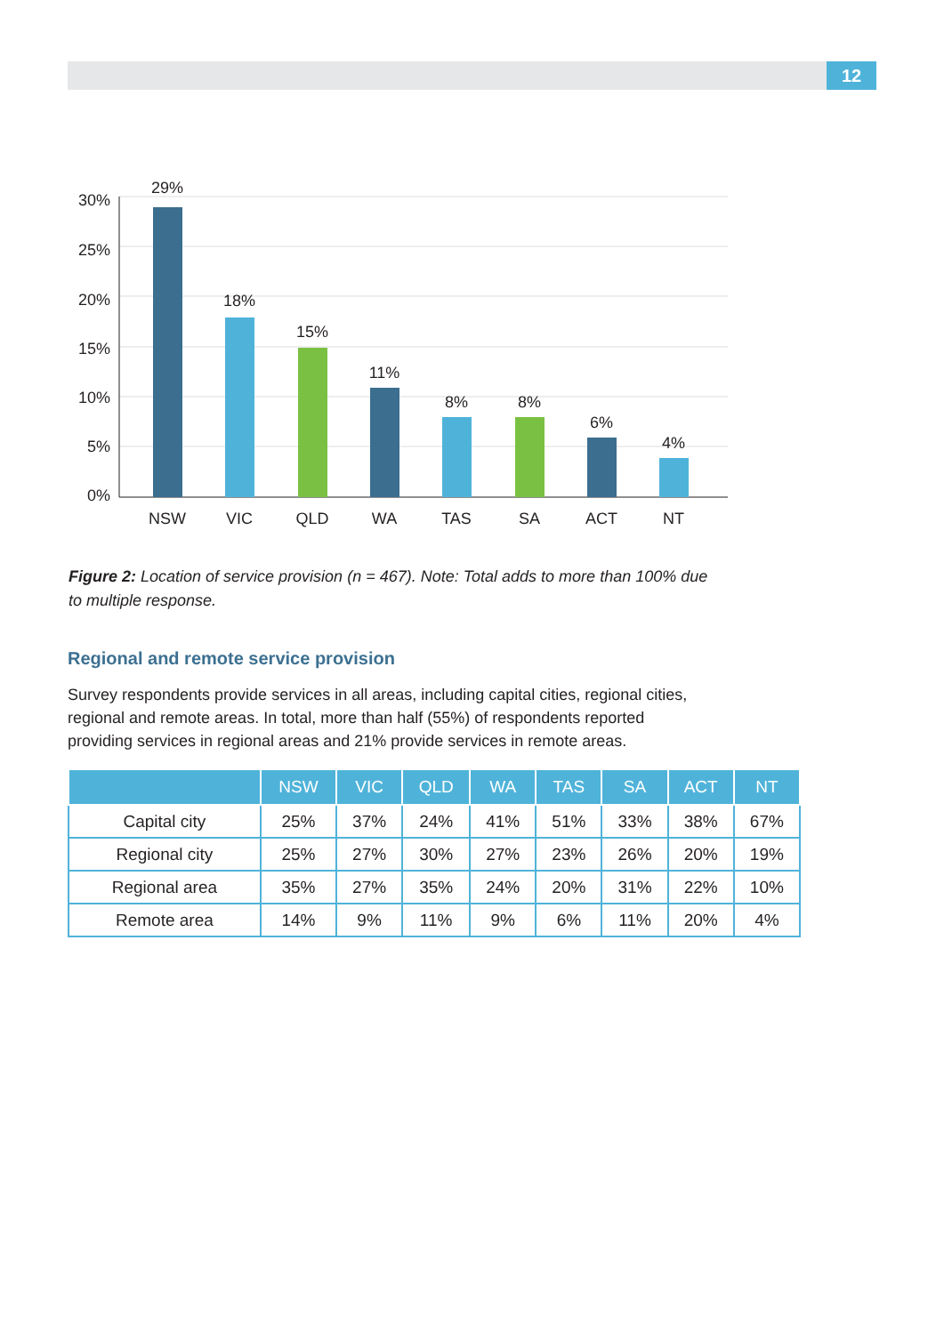12
30%
25%
20%
15%
10%
5%
0%
29%
18%
15%
11%
8%
8%
6%
4%
NSW
VIC
QLD
WA
TAS
SA
ACT
NT
Figure 2: Location of service provision (n = 467). Note: Total adds to more than 100% due to multiple response.
Regional and remote service provision
Survey respondents provide services in all areas, including capital cities, regional cities, regional and remote areas. In total, more than half (55%) of respondents reported providing services in regional areas and 21% provide services in remote areas.
| | NSW | VIC | QLD | WA | TAS | SA | ACT | NT |
| --- | --- | --- | --- | --- | --- | --- | --- | --- |
| Capital city | 25% | 37% | 24% | 41% | 51% | 33% | 38% | 67% |
| Regional city | 25% | 27% | 30% | 27% | 23% | 26% | 20% | 19% |
| Regional area | 35% | 27% | 35% | 24% | 20% | 31% | 22% | 10% |
| Remote area | 14% | 9% | 11% | 9% | 6% | 11% | 20% | 4% |